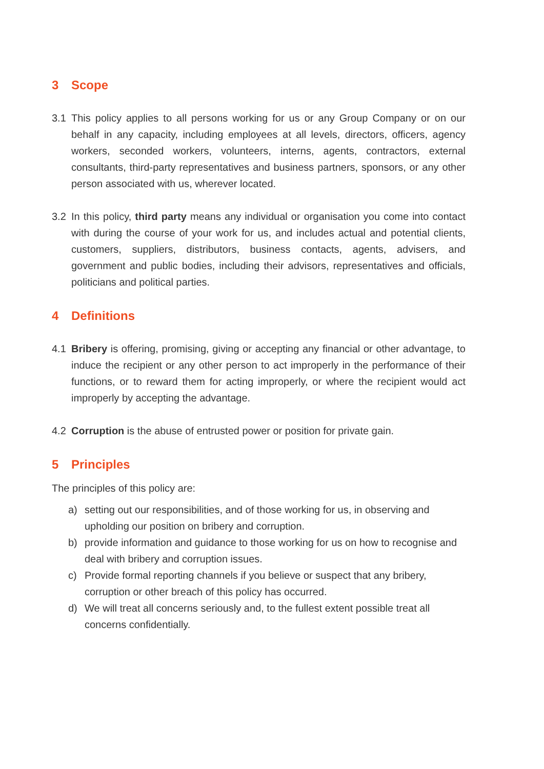3 Scope
3.1 This policy applies to all persons working for us or any Group Company or on our behalf in any capacity, including employees at all levels, directors, officers, agency workers, seconded workers, volunteers, interns, agents, contractors, external consultants, third-party representatives and business partners, sponsors, or any other person associated with us, wherever located.
3.2 In this policy, third party means any individual or organisation you come into contact with during the course of your work for us, and includes actual and potential clients, customers, suppliers, distributors, business contacts, agents, advisers, and government and public bodies, including their advisors, representatives and officials, politicians and political parties.
4 Definitions
4.1 Bribery is offering, promising, giving or accepting any financial or other advantage, to induce the recipient or any other person to act improperly in the performance of their functions, or to reward them for acting improperly, or where the recipient would act improperly by accepting the advantage.
4.2 Corruption is the abuse of entrusted power or position for private gain.
5 Principles
The principles of this policy are:
a) setting out our responsibilities, and of those working for us, in observing and upholding our position on bribery and corruption.
b) provide information and guidance to those working for us on how to recognise and deal with bribery and corruption issues.
c) Provide formal reporting channels if you believe or suspect that any bribery, corruption or other breach of this policy has occurred.
d) We will treat all concerns seriously and, to the fullest extent possible treat all concerns confidentially.